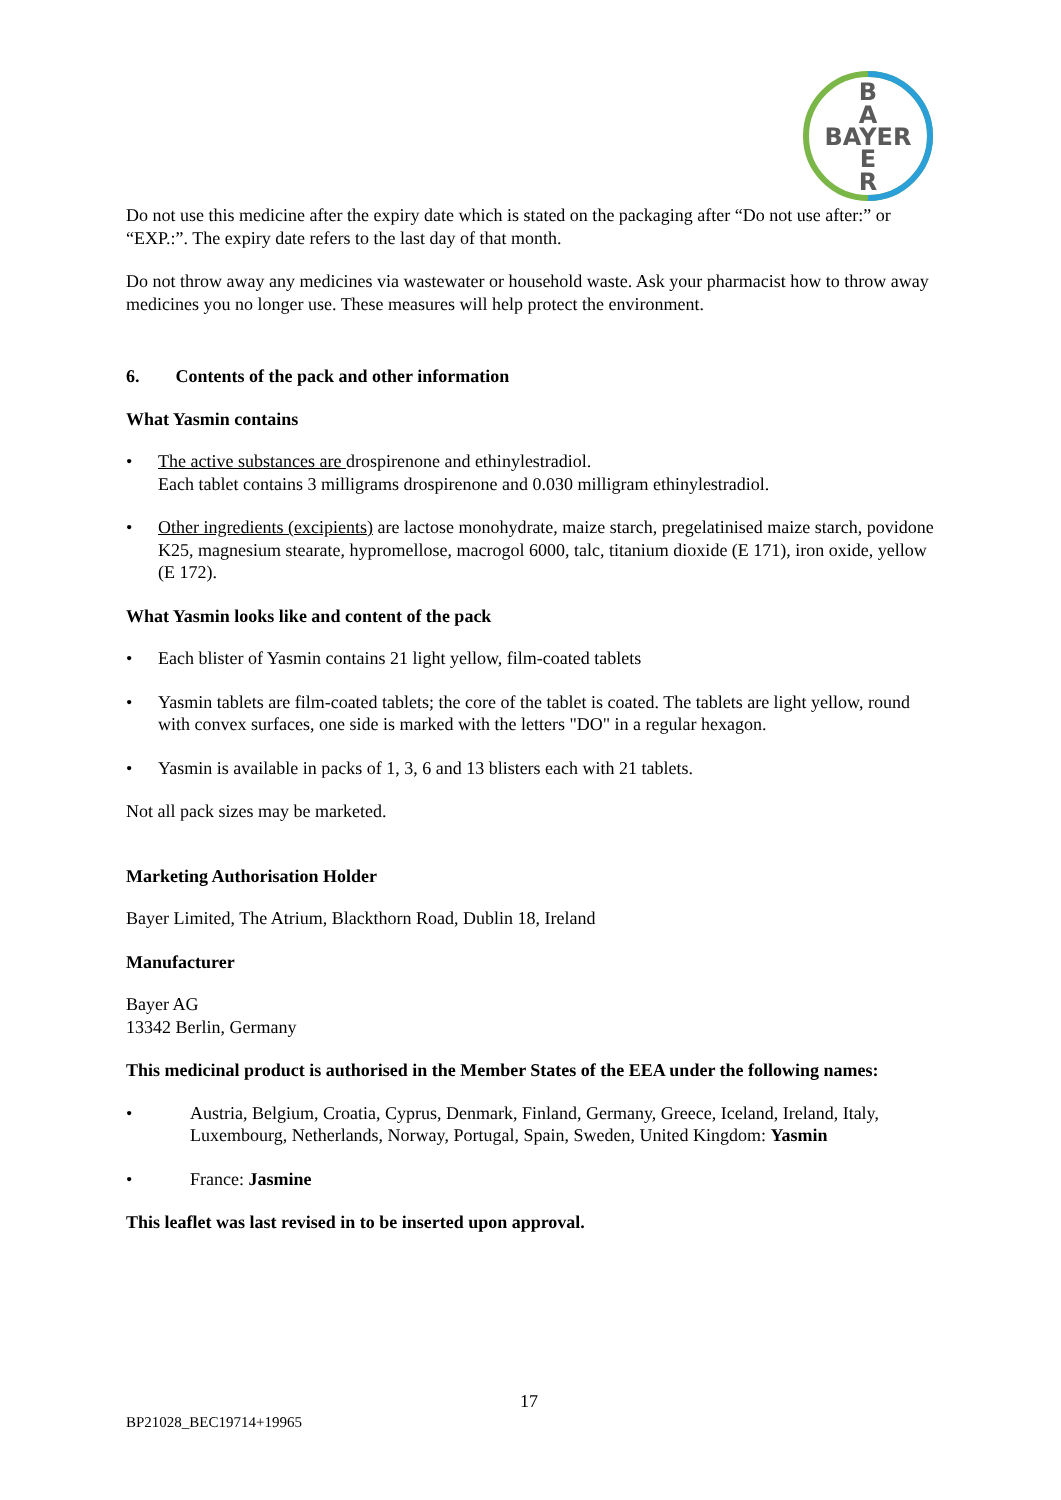B
A
BAYER
E
R
Do not use this medicine after the expiry date which is stated on the packaging after “Do not use after:” or “EXP.:”. The expiry date refers to the last day of that month.
Do not throw away any medicines via wastewater or household waste. Ask your pharmacist how to throw away medicines you no longer use. These measures will help protect the environment.
6. Contents of the pack and other information
What Yasmin contains
• The active substances are drospirenone and ethinylestradiol.
Each tablet contains 3 milligrams drospirenone and 0.030 milligram ethinylestradiol.
• Other ingredients (excipients) are lactose monohydrate, maize starch, pregelatinised maize starch, povidone K25, magnesium stearate, hypromellose, macrogol 6000, talc, titanium dioxide (E 171), iron oxide, yellow (E 172).
What Yasmin looks like and content of the pack
• Each blister of Yasmin contains 21 light yellow, film-coated tablets
• Yasmin tablets are film-coated tablets; the core of the tablet is coated. The tablets are light yellow, round with convex surfaces, one side is marked with the letters "DO" in a regular hexagon.
• Yasmin is available in packs of 1, 3, 6 and 13 blisters each with 21 tablets.
Not all pack sizes may be marketed.
Marketing Authorisation Holder
Bayer Limited, The Atrium, Blackthorn Road, Dublin 18, Ireland
Manufacturer
Bayer AG
13342 Berlin, Germany
This medicinal product is authorised in the Member States of the EEA under the following names:
• Austria, Belgium, Croatia, Cyprus, Denmark, Finland, Germany, Greece, Iceland, Ireland, Italy, Luxembourg, Netherlands, Norway, Portugal, Spain, Sweden, United Kingdom: Yasmin
• France: Jasmine
This leaflet was last revised in to be inserted upon approval.
17
BP21028_BEC19714+19965